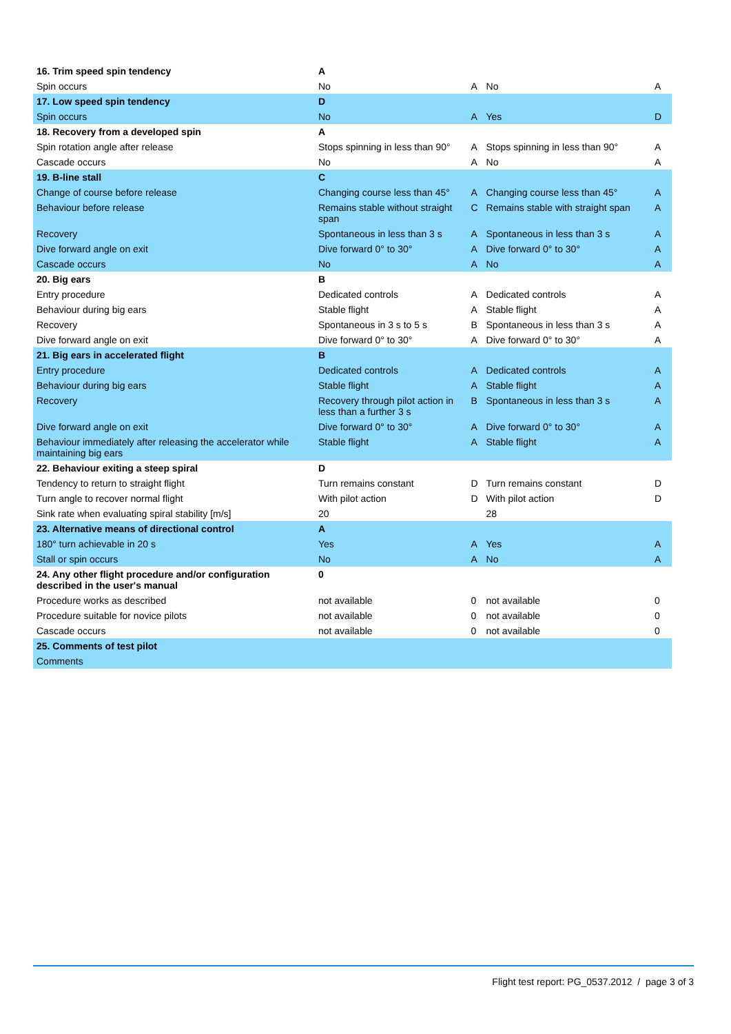| 16. Trim speed spin tendency | A | | | |
| Spin occurs | No | A | No | A |
| 17. Low speed spin tendency | D | | | |
| Spin occurs | No | A | Yes | D |
| 18. Recovery from a developed spin | A | | | |
| Spin rotation angle after release | Stops spinning in less than 90° | A | Stops spinning in less than 90° | A |
| Cascade occurs | No | A | No | A |
| 19. B-line stall | C | | | |
| Change of course before release | Changing course less than 45° | A | Changing course less than 45° | A |
| Behaviour before release | Remains stable without straight span | C | Remains stable with straight span | A |
| Recovery | Spontaneous in less than 3 s | A | Spontaneous in less than 3 s | A |
| Dive forward angle on exit | Dive forward 0° to 30° | A | Dive forward 0° to 30° | A |
| Cascade occurs | No | A | No | A |
| 20. Big ears | B | | | |
| Entry procedure | Dedicated controls | A | Dedicated controls | A |
| Behaviour during big ears | Stable flight | A | Stable flight | A |
| Recovery | Spontaneous in 3 s to 5 s | B | Spontaneous in less than 3 s | A |
| Dive forward angle on exit | Dive forward 0° to 30° | A | Dive forward 0° to 30° | A |
| 21. Big ears in accelerated flight | B | | | |
| Entry procedure | Dedicated controls | A | Dedicated controls | A |
| Behaviour during big ears | Stable flight | A | Stable flight | A |
| Recovery | Recovery through pilot action in less than a further 3 s | B | Spontaneous in less than 3 s | A |
| Dive forward angle on exit | Dive forward 0° to 30° | A | Dive forward 0° to 30° | A |
| Behaviour immediately after releasing the accelerator while maintaining big ears | Stable flight | A | Stable flight | A |
| 22. Behaviour exiting a steep spiral | D | | | |
| Tendency to return to straight flight | Turn remains constant | D | Turn remains constant | D |
| Turn angle to recover normal flight | With pilot action | D | With pilot action | D |
| Sink rate when evaluating spiral stability [m/s] | 20 | | 28 | |
| 23. Alternative means of directional control | A | | | |
| 180° turn achievable in 20 s | Yes | A | Yes | A |
| Stall or spin occurs | No | A | No | A |
| 24. Any other flight procedure and/or configuration described in the user's manual | 0 | | | |
| Procedure works as described | not available | 0 | not available | 0 |
| Procedure suitable for novice pilots | not available | 0 | not available | 0 |
| Cascade occurs | not available | 0 | not available | 0 |
| 25. Comments of test pilot | | | | |
| Comments | | | | |
Flight test report: PG_0537.2012 / page 3 of 3